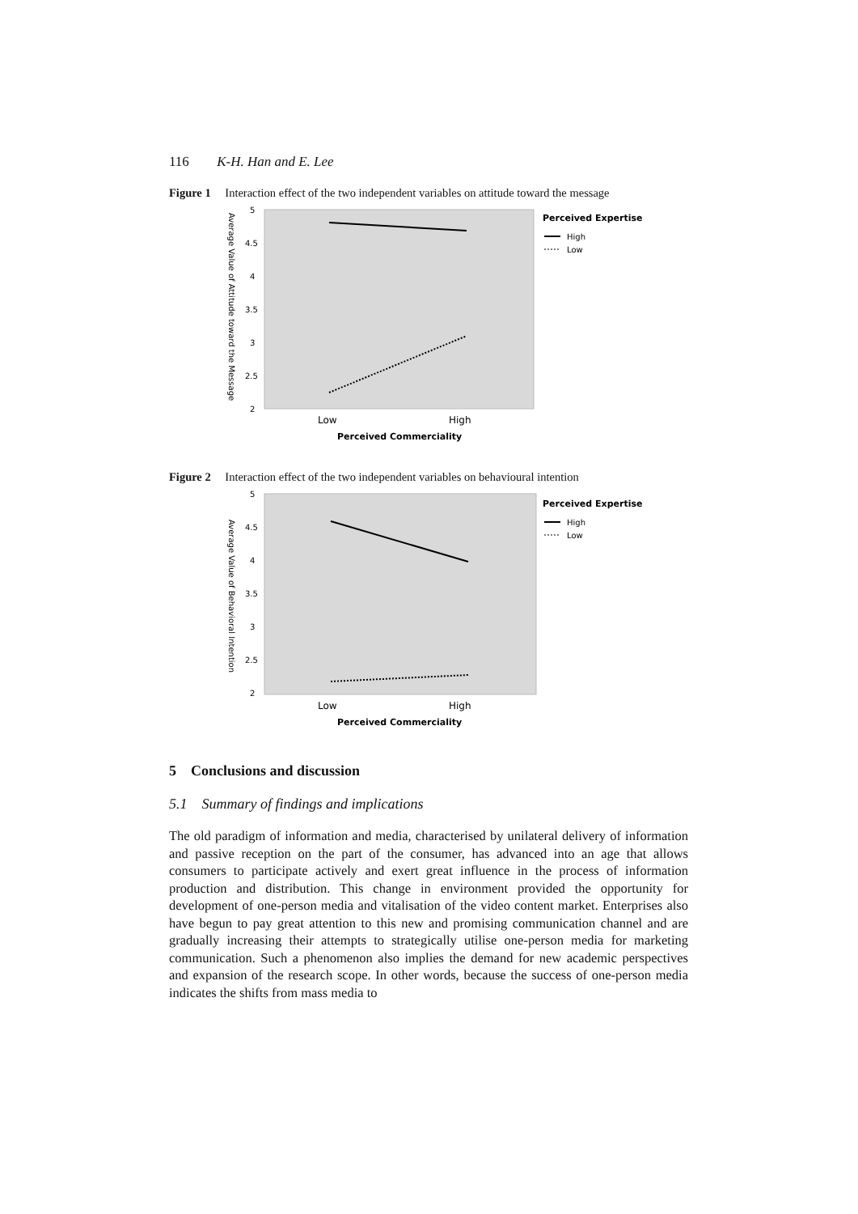116 K-H. Han and E. Lee
Figure 1 Interaction effect of the two independent variables on attitude toward the message
5
4.5
4
3.5
3
2.5
2
Average Value of Attitude toward the Message
Low
High
Perceived Commerciality
Perceived Expertise
High
Low
Figure 2 Interaction effect of the two independent variables on behavioural intention
5
4.5
4
3.5
3
2.5
2
Average Value of Behavioral Intention
Low
High
Perceived Commerciality
Perceived Expertise
High
Low
5 Conclusions and discussion
5.1 Summary of findings and implications
The old paradigm of information and media, characterised by unilateral delivery of information and passive reception on the part of the consumer, has advanced into an age that allows consumers to participate actively and exert great influence in the process of information production and distribution. This change in environment provided the opportunity for development of one-person media and vitalisation of the video content market. Enterprises also have begun to pay great attention to this new and promising communication channel and are gradually increasing their attempts to strategically utilise one-person media for marketing communication. Such a phenomenon also implies the demand for new academic perspectives and expansion of the research scope. In other words, because the success of one-person media indicates the shifts from mass media to